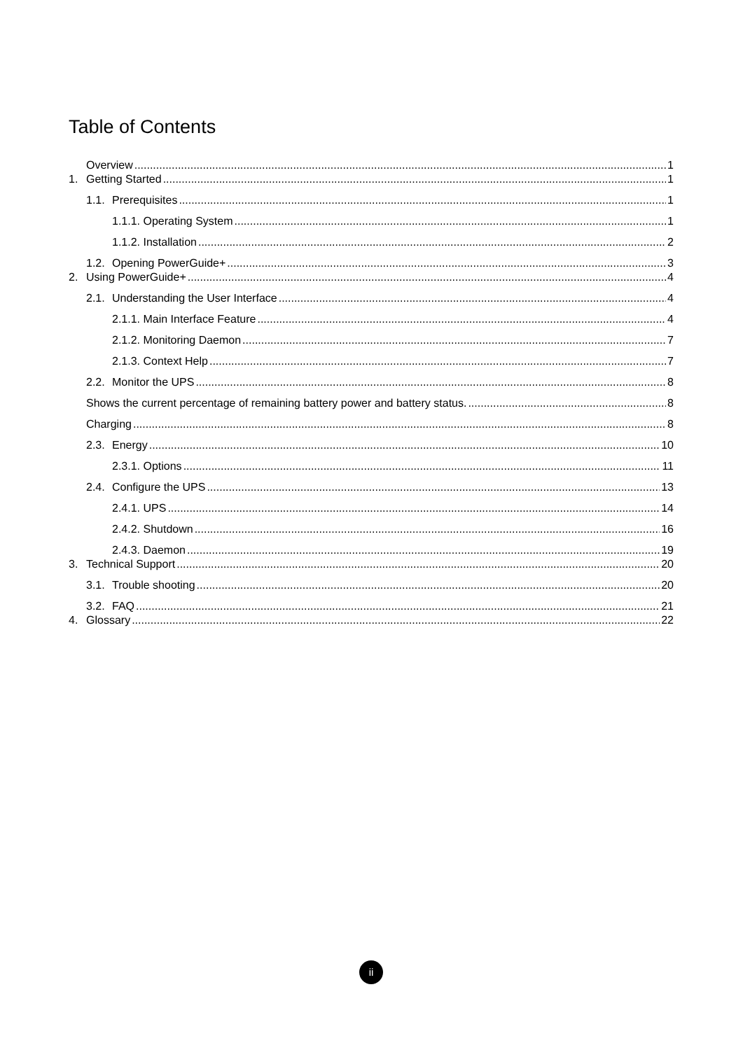Table of Contents
Overview 1
1. Getting Started 1
1.1. Prerequisites 1
1.1.1. Operating System 1
1.1.2. Installation 2
1.2. Opening PowerGuide+ 3
2. Using PowerGuide+ 4
2.1. Understanding the User Interface 4
2.1.1. Main Interface Feature 4
2.1.2. Monitoring Daemon 7
2.1.3. Context Help 7
2.2. Monitor the UPS 8
Shows the current percentage of remaining battery power and battery status. 8
Charging 8
2.3. Energy 10
2.3.1. Options 11
2.4. Configure the UPS 13
2.4.1. UPS 14
2.4.2. Shutdown 16
2.4.3. Daemon 19
3. Technical Support 20
3.1. Trouble shooting 20
3.2. FAQ 21
4. Glossary 22
ii